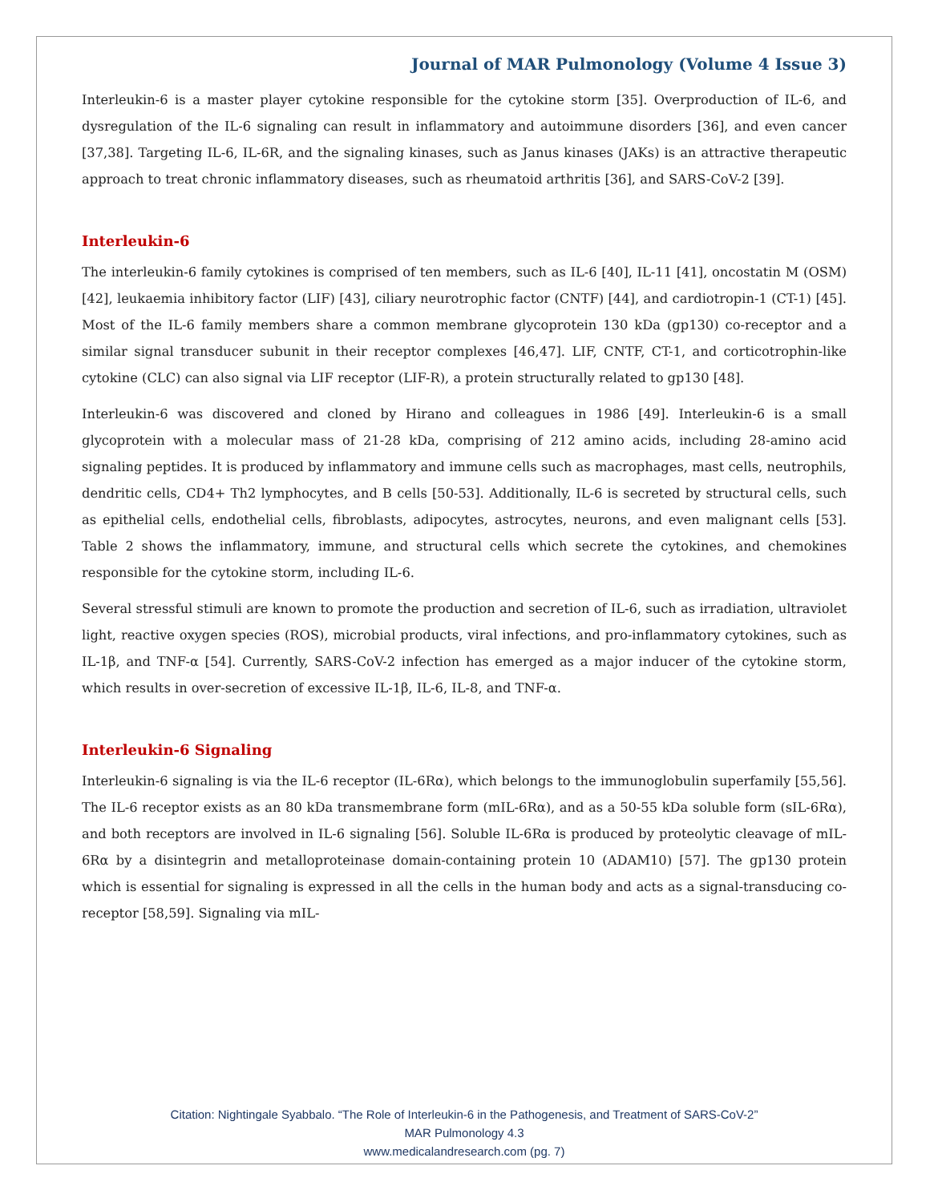Journal of MAR Pulmonology (Volume 4 Issue 3)
Interleukin-6 is a master player cytokine responsible for the cytokine storm [35]. Overproduction of IL-6, and dysregulation of the IL-6 signaling can result in inflammatory and autoimmune disorders [36], and even cancer [37,38]. Targeting IL-6, IL-6R, and the signaling kinases, such as Janus kinases (JAKs) is an attractive therapeutic approach to treat chronic inflammatory diseases, such as rheumatoid arthritis [36], and SARS-CoV-2 [39].
Interleukin-6
The interleukin-6 family cytokines is comprised of ten members, such as IL-6 [40], IL-11 [41], oncostatin M (OSM) [42], leukaemia inhibitory factor (LIF) [43], ciliary neurotrophic factor (CNTF) [44], and cardiotropin-1 (CT-1) [45]. Most of the IL-6 family members share a common membrane glycoprotein 130 kDa (gp130) co-receptor and a similar signal transducer subunit in their receptor complexes [46,47]. LIF, CNTF, CT-1, and corticotrophin-like cytokine (CLC) can also signal via LIF receptor (LIF-R), a protein structurally related to gp130 [48].
Interleukin-6 was discovered and cloned by Hirano and colleagues in 1986 [49]. Interleukin-6 is a small glycoprotein with a molecular mass of 21-28 kDa, comprising of 212 amino acids, including 28-amino acid signaling peptides. It is produced by inflammatory and immune cells such as macrophages, mast cells, neutrophils, dendritic cells, CD4+ Th2 lymphocytes, and B cells [50-53]. Additionally, IL-6 is secreted by structural cells, such as epithelial cells, endothelial cells, fibroblasts, adipocytes, astrocytes, neurons, and even malignant cells [53]. Table 2 shows the inflammatory, immune, and structural cells which secrete the cytokines, and chemokines responsible for the cytokine storm, including IL-6.
Several stressful stimuli are known to promote the production and secretion of IL-6, such as irradiation, ultraviolet light, reactive oxygen species (ROS), microbial products, viral infections, and pro-inflammatory cytokines, such as IL-1β, and TNF-α [54]. Currently, SARS-CoV-2 infection has emerged as a major inducer of the cytokine storm, which results in over-secretion of excessive IL-1β, IL-6, IL-8, and TNF-α.
Interleukin-6 Signaling
Interleukin-6 signaling is via the IL-6 receptor (IL-6Rα), which belongs to the immunoglobulin superfamily [55,56]. The IL-6 receptor exists as an 80 kDa transmembrane form (mIL-6Rα), and as a 50-55 kDa soluble form (sIL-6Rα), and both receptors are involved in IL-6 signaling [56]. Soluble IL-6Rα is produced by proteolytic cleavage of mIL-6Rα by a disintegrin and metalloproteinase domain-containing protein 10 (ADAM10) [57]. The gp130 protein which is essential for signaling is expressed in all the cells in the human body and acts as a signal-transducing co-receptor [58,59]. Signaling via mIL-
Citation: Nightingale Syabbalo. “The Role of Interleukin-6 in the Pathogenesis, and Treatment of SARS-CoV-2”
MAR Pulmonology 4.3
www.medicalandresearch.com (pg. 7)